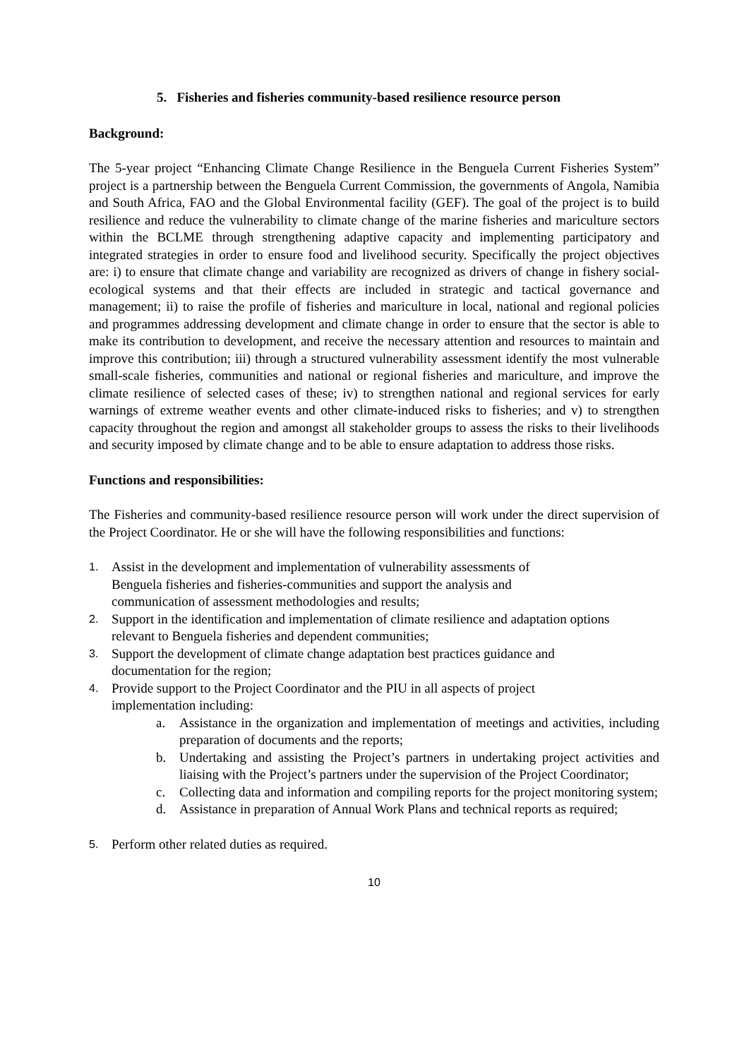5. Fisheries and fisheries community-based resilience resource person
Background:
The 5-year project “Enhancing Climate Change Resilience in the Benguela Current Fisheries System” project is a partnership between the Benguela Current Commission, the governments of Angola, Namibia and South Africa, FAO and the Global Environmental facility (GEF). The goal of the project is to build resilience and reduce the vulnerability to climate change of the marine fisheries and mariculture sectors within the BCLME through strengthening adaptive capacity and implementing participatory and integrated strategies in order to ensure food and livelihood security. Specifically the project objectives are: i) to ensure that climate change and variability are recognized as drivers of change in fishery social-ecological systems and that their effects are included in strategic and tactical governance and management; ii) to raise the profile of fisheries and mariculture in local, national and regional policies and programmes addressing development and climate change in order to ensure that the sector is able to make its contribution to development, and receive the necessary attention and resources to maintain and improve this contribution; iii) through a structured vulnerability assessment identify the most vulnerable small-scale fisheries, communities and national or regional fisheries and mariculture, and improve the climate resilience of selected cases of these; iv) to strengthen national and regional services for early warnings of extreme weather events and other climate-induced risks to fisheries; and v) to strengthen capacity throughout the region and amongst all stakeholder groups to assess the risks to their livelihoods and security imposed by climate change and to be able to ensure adaptation to address those risks.
Functions and responsibilities:
The Fisheries and community-based resilience resource person will work under the direct supervision of the Project Coordinator. He or she will have the following responsibilities and functions:
1. Assist in the development and implementation of vulnerability assessments of Benguela fisheries and fisheries-communities and support the analysis and communication of assessment methodologies and results;
2. Support in the identification and implementation of climate resilience and adaptation options relevant to Benguela fisheries and dependent communities;
3. Support the development of climate change adaptation best practices guidance and documentation for the region;
4. Provide support to the Project Coordinator and the PIU in all aspects of project implementation including:
a. Assistance in the organization and implementation of meetings and activities, including preparation of documents and the reports;
b. Undertaking and assisting the Project’s partners in undertaking project activities and liaising with the Project’s partners under the supervision of the Project Coordinator;
c. Collecting data and information and compiling reports for the project monitoring system;
d. Assistance in preparation of Annual Work Plans and technical reports as required;
5. Perform other related duties as required.
10